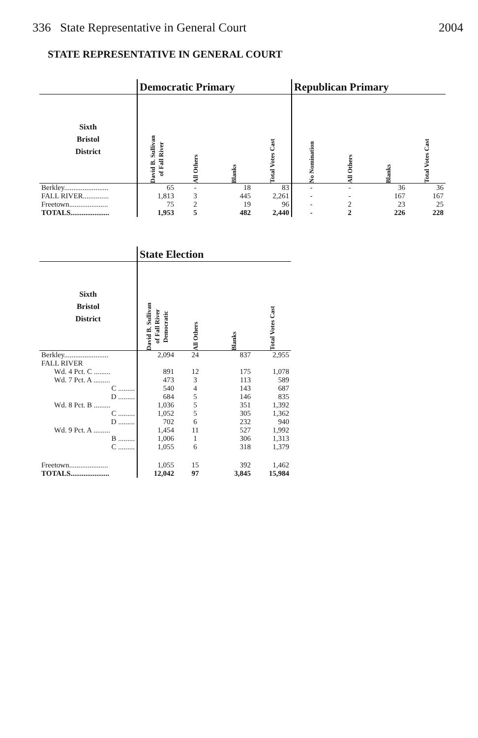336 State Representative in General Court 2004
STATE REPRESENTATIVE IN GENERAL COURT
| | Democratic Primary | | | | Republican Primary | | | |
| --- | --- | --- | --- | --- | --- | --- | --- | --- |
| Sixth Bristol District | David B. Sullivan of Fall River | All Others | Blanks | Total Votes Cast | No Nomination | All Others | Blanks | Total Votes Cast |
| Berkley........................ | 65 | - | 18 | 83 | - | - | 36 | 36 |
| FALL RIVER.............. | 1,813 | 3 | 445 | 2,261 | - | - | 167 | 167 |
| Freetown..................... | 75 | 2 | 19 | 96 | - | 2 | 23 | 25 |
| TOTALS..................... | 1,953 | 5 | 482 | 2,440 | - | 2 | 226 | 228 |
| | State Election | | | |
| --- | --- | --- | --- | --- |
| Sixth Bristol District | David B. Sullivan of Fall River Democratic | All Others | Blanks | Total Votes Cast |
| Berkley........................ | 2,094 | 24 | 837 | 2,955 |
| FALL RIVER | | | | |
| Wd. 4 Pct. C ......... | 891 | 12 | 175 | 1,078 |
| Wd. 7 Pct. A ......... | 473 | 3 | 113 | 589 |
| C ......... | 540 | 4 | 143 | 687 |
| D ......... | 684 | 5 | 146 | 835 |
| Wd. 8 Pct. B ......... | 1,036 | 5 | 351 | 1,392 |
| C ......... | 1,052 | 5 | 305 | 1,362 |
| D ......... | 702 | 6 | 232 | 940 |
| Wd. 9 Pct. A ......... | 1,454 | 11 | 527 | 1,992 |
| B ......... | 1,006 | 1 | 306 | 1,313 |
| C ......... | 1,055 | 6 | 318 | 1,379 |
| Freetown..................... | 1,055 | 15 | 392 | 1,462 |
| TOTALS..................... | 12,042 | 97 | 3,845 | 15,984 |